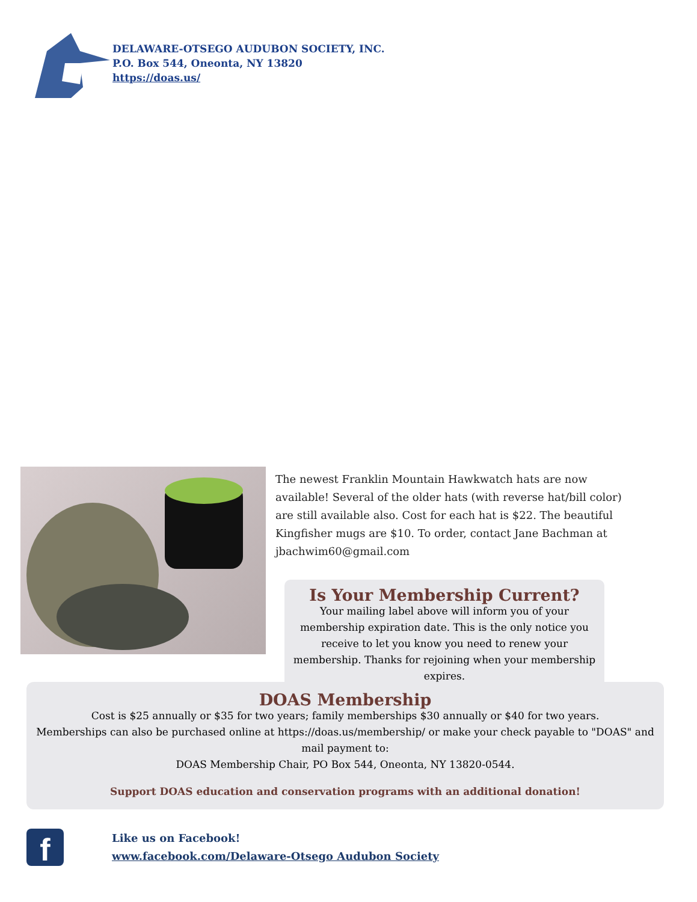DELAWARE-OTSEGO AUDUBON SOCIETY, INC.
P.O. Box 544, Oneonta, NY 13820
https://doas.us/
The newest Franklin Mountain Hawkwatch hats are now available! Several of the older hats (with reverse hat/bill color) are still available also. Cost for each hat is $22. The beautiful Kingfisher mugs are $10. To order, contact Jane Bachman at jbachwim60@gmail.com
Is Your Membership Current?
Your mailing label above will inform you of your membership expiration date. This is the only notice you receive to let you know you need to renew your membership. Thanks for rejoining when your membership expires.
DOAS Membership
Cost is $25 annually or $35 for two years; family memberships $30 annually or $40 for two years.
Memberships can also be purchased online at https://doas.us/membership/ or make your check payable to "DOAS" and mail payment to:
DOAS Membership Chair, PO Box 544, Oneonta, NY 13820-0544.
Support DOAS education and conservation programs with an additional donation!
f
Like us on Facebook!
www.facebook.com/Delaware-Otsego Audubon Society